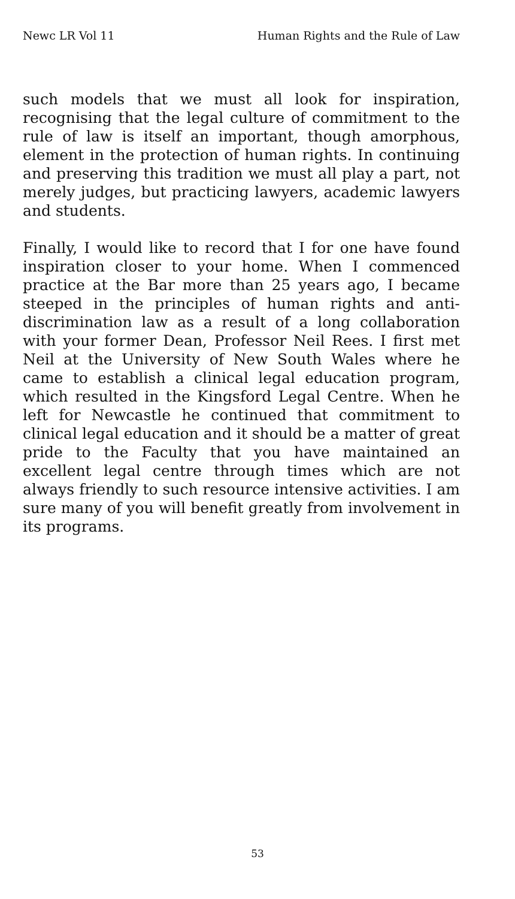Newc LR Vol 11 Human Rights and the Rule of Law
such models that we must all look for inspiration, recognising that the legal culture of commitment to the rule of law is itself an important, though amorphous, element in the protection of human rights. In continuing and preserving this tradition we must all play a part, not merely judges, but practicing lawyers, academic lawyers and students.
Finally, I would like to record that I for one have found inspiration closer to your home. When I commenced practice at the Bar more than 25 years ago, I became steeped in the principles of human rights and anti-discrimination law as a result of a long collaboration with your former Dean, Professor Neil Rees. I first met Neil at the University of New South Wales where he came to establish a clinical legal education program, which resulted in the Kingsford Legal Centre. When he left for Newcastle he continued that commitment to clinical legal education and it should be a matter of great pride to the Faculty that you have maintained an excellent legal centre through times which are not always friendly to such resource intensive activities. I am sure many of you will benefit greatly from involvement in its programs.
53